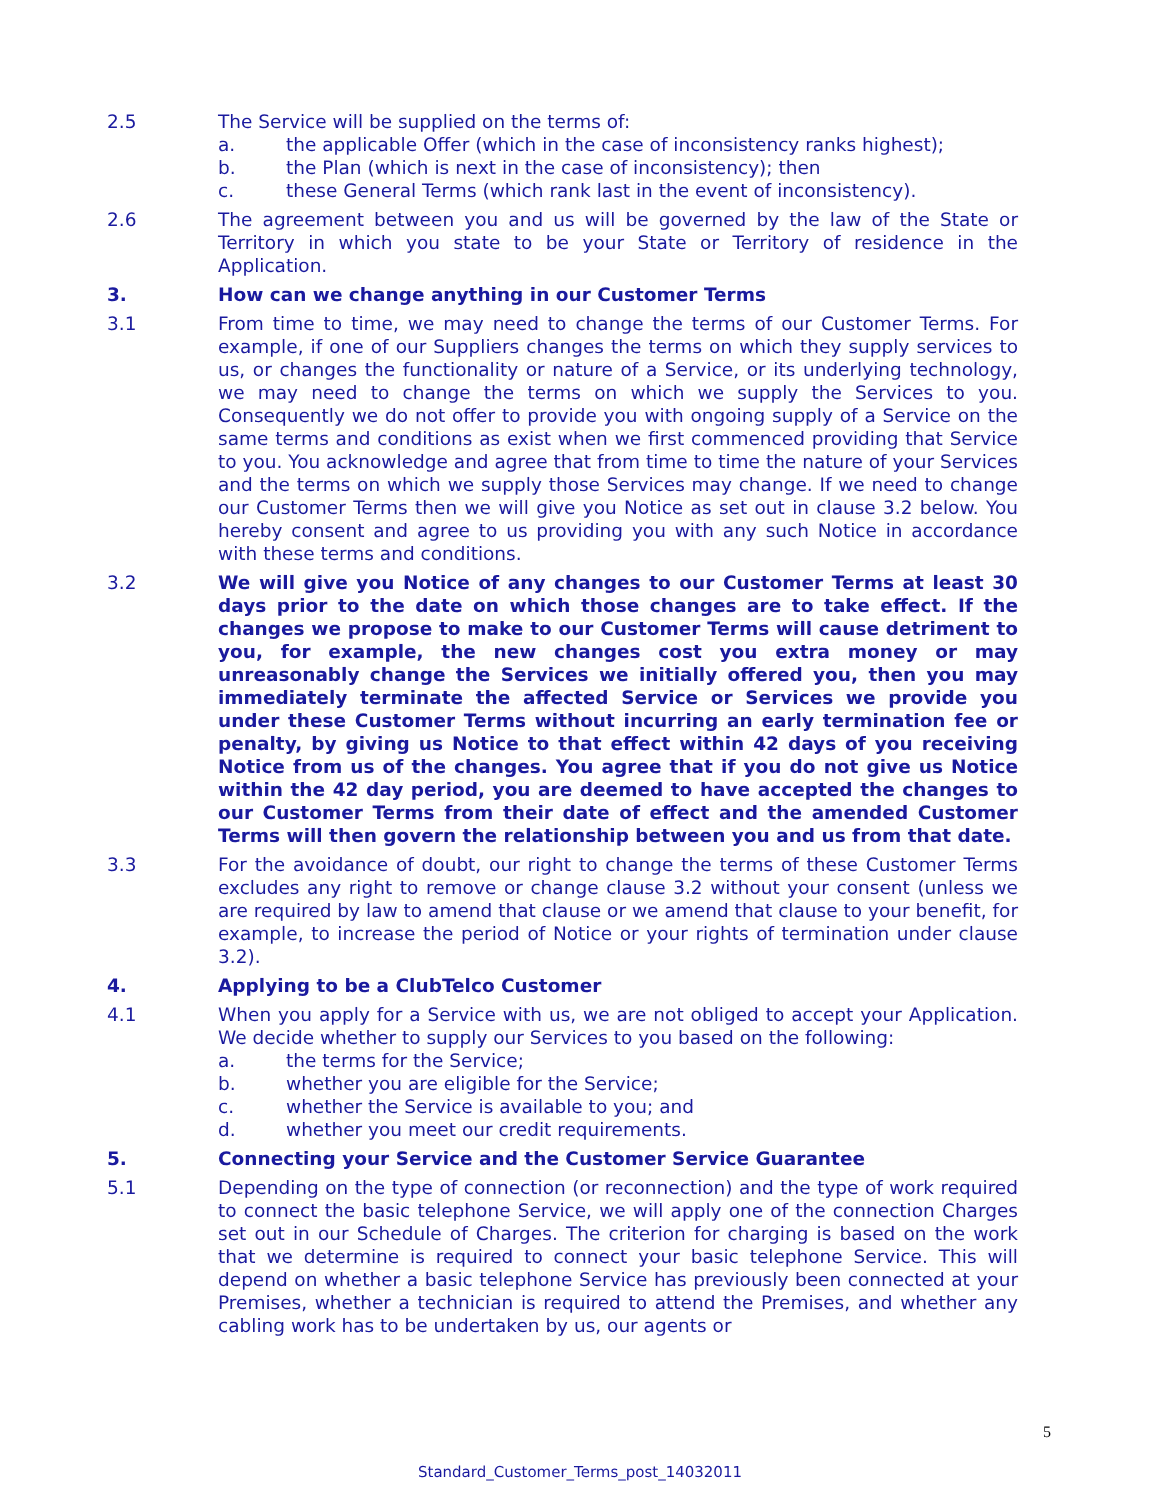2.5 The Service will be supplied on the terms of:
a. the applicable Offer (which in the case of inconsistency ranks highest);
b. the Plan (which is next in the case of inconsistency); then
c. these General Terms (which rank last in the event of inconsistency).
2.6 The agreement between you and us will be governed by the law of the State or Territory in which you state to be your State or Territory of residence in the Application.
3. How can we change anything in our Customer Terms
3.1 From time to time, we may need to change the terms of our Customer Terms. For example, if one of our Suppliers changes the terms on which they supply services to us, or changes the functionality or nature of a Service, or its underlying technology, we may need to change the terms on which we supply the Services to you. Consequently we do not offer to provide you with ongoing supply of a Service on the same terms and conditions as exist when we first commenced providing that Service to you. You acknowledge and agree that from time to time the nature of your Services and the terms on which we supply those Services may change. If we need to change our Customer Terms then we will give you Notice as set out in clause 3.2 below. You hereby consent and agree to us providing you with any such Notice in accordance with these terms and conditions.
3.2 We will give you Notice of any changes to our Customer Terms at least 30 days prior to the date on which those changes are to take effect. If the changes we propose to make to our Customer Terms will cause detriment to you, for example, the new changes cost you extra money or may unreasonably change the Services we initially offered you, then you may immediately terminate the affected Service or Services we provide you under these Customer Terms without incurring an early termination fee or penalty, by giving us Notice to that effect within 42 days of you receiving Notice from us of the changes. You agree that if you do not give us Notice within the 42 day period, you are deemed to have accepted the changes to our Customer Terms from their date of effect and the amended Customer Terms will then govern the relationship between you and us from that date.
3.3 For the avoidance of doubt, our right to change the terms of these Customer Terms excludes any right to remove or change clause 3.2 without your consent (unless we are required by law to amend that clause or we amend that clause to your benefit, for example, to increase the period of Notice or your rights of termination under clause 3.2).
4. Applying to be a ClubTelco Customer
4.1 When you apply for a Service with us, we are not obliged to accept your Application. We decide whether to supply our Services to you based on the following:
a. the terms for the Service;
b. whether you are eligible for the Service;
c. whether the Service is available to you; and
d. whether you meet our credit requirements.
5. Connecting your Service and the Customer Service Guarantee
5.1 Depending on the type of connection (or reconnection) and the type of work required to connect the basic telephone Service, we will apply one of the connection Charges set out in our Schedule of Charges. The criterion for charging is based on the work that we determine is required to connect your basic telephone Service. This will depend on whether a basic telephone Service has previously been connected at your Premises, whether a technician is required to attend the Premises, and whether any cabling work has to be undertaken by us, our agents or
5
Standard_Customer_Terms_post_14032011